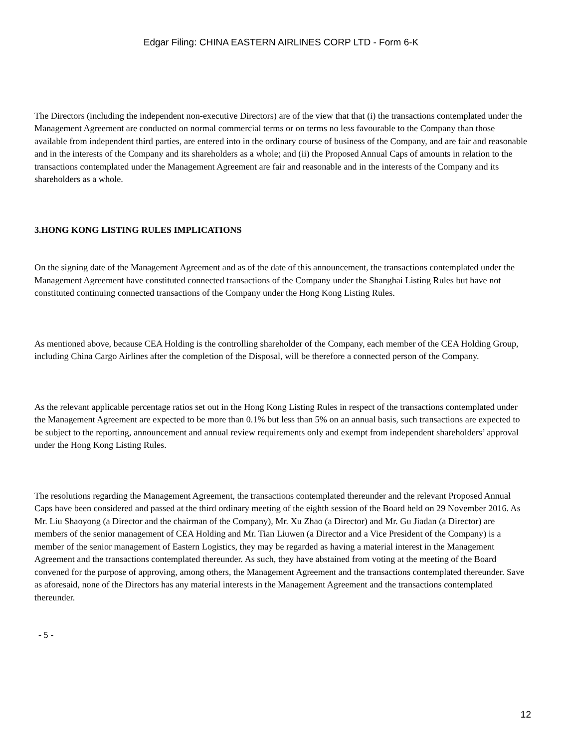Edgar Filing: CHINA EASTERN AIRLINES CORP LTD - Form 6-K
The Directors (including the independent non-executive Directors) are of the view that that (i) the transactions contemplated under the Management Agreement are conducted on normal commercial terms or on terms no less favourable to the Company than those available from independent third parties, are entered into in the ordinary course of business of the Company, and are fair and reasonable and in the interests of the Company and its shareholders as a whole; and (ii) the Proposed Annual Caps of amounts in relation to the transactions contemplated under the Management Agreement are fair and reasonable and in the interests of the Company and its shareholders as a whole.
3.HONG KONG LISTING RULES IMPLICATIONS
On the signing date of the Management Agreement and as of the date of this announcement, the transactions contemplated under the Management Agreement have constituted connected transactions of the Company under the Shanghai Listing Rules but have not constituted continuing connected transactions of the Company under the Hong Kong Listing Rules.
As mentioned above, because CEA Holding is the controlling shareholder of the Company, each member of the CEA Holding Group, including China Cargo Airlines after the completion of the Disposal, will be therefore a connected person of the Company.
As the relevant applicable percentage ratios set out in the Hong Kong Listing Rules in respect of the transactions contemplated under the Management Agreement are expected to be more than 0.1% but less than 5% on an annual basis, such transactions are expected to be subject to the reporting, announcement and annual review requirements only and exempt from independent shareholders’ approval under the Hong Kong Listing Rules.
The resolutions regarding the Management Agreement, the transactions contemplated thereunder and the relevant Proposed Annual Caps have been considered and passed at the third ordinary meeting of the eighth session of the Board held on 29 November 2016. As Mr. Liu Shaoyong (a Director and the chairman of the Company), Mr. Xu Zhao (a Director) and Mr. Gu Jiadan (a Director) are members of the senior management of CEA Holding and Mr. Tian Liuwen (a Director and a Vice President of the Company) is a member of the senior management of Eastern Logistics, they may be regarded as having a material interest in the Management Agreement and the transactions contemplated thereunder. As such, they have abstained from voting at the meeting of the Board convened for the purpose of approving, among others, the Management Agreement and the transactions contemplated thereunder. Save as aforesaid, none of the Directors has any material interests in the Management Agreement and the transactions contemplated thereunder.
- 5 -
12